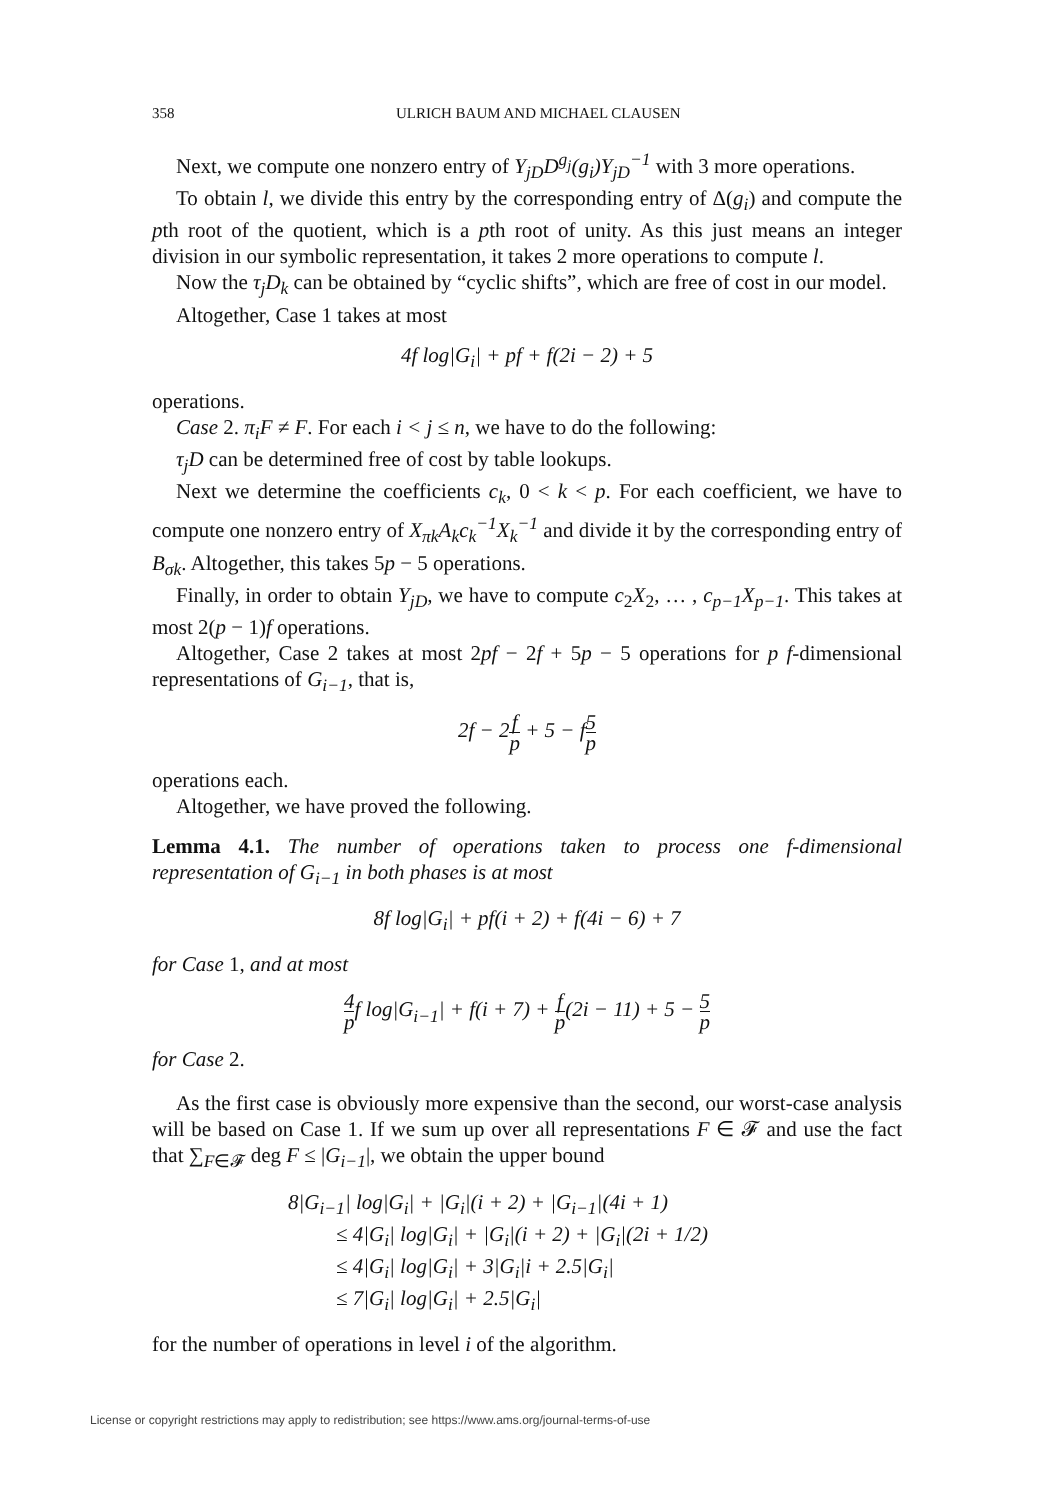358 ULRICH BAUM AND MICHAEL CLAUSEN
Next, we compute one nonzero entry of Y<sub>jD</sub>D<sup>g<sub>j</sub></sup>(g<sub>i</sub>)Y<sub>jD</sub><sup>−1</sup> with 3 more operations.
To obtain l, we divide this entry by the corresponding entry of Δ(g<sub>i</sub>) and compute the pth root of the quotient, which is a pth root of unity. As this just means an integer division in our symbolic representation, it takes 2 more operations to compute l.
Now the τ<sub>j</sub>D<sub>k</sub> can be obtained by “cyclic shifts”, which are free of cost in our model.
Altogether, Case 1 takes at most
4f log|G<sub>i</sub>| + pf + f(2i − 2) + 5
operations.
Case 2. π<sub>i</sub>F ≠ F. For each i < j ≤ n, we have to do the following:
τ<sub>j</sub>D can be determined free of cost by table lookups.
Next we determine the coefficients c<sub>k</sub>, 0 < k < p. For each coefficient, we have to compute one nonzero entry of X<sub>πk</sub>A<sub>k</sub>c<sub>k</sub><sup>−1</sup>X<sub>k</sub><sup>−1</sup> and divide it by the corresponding entry of B<sub>σk</sub>. Altogether, this takes 5p − 5 operations.
Finally, in order to obtain Y<sub>jD</sub>, we have to compute c<sub>2</sub>X<sub>2</sub>, … , c<sub>p−1</sub>X<sub>p−1</sub>. This takes at most 2(p − 1)f operations.
Altogether, Case 2 takes at most 2pf − 2f + 5p − 5 operations for p f-dimensional representations of G<sub>i−1</sub>, that is,
2f − 2f p + 5 − f5 p
operations each.
Altogether, we have proved the following.
Lemma 4.1. The number of operations taken to process one f-dimensional representation of G<sub>i−1</sub> in both phases is at most
8f log|G<sub>i</sub>| + pf(i + 2) + f(4i − 6) + 7
for Case 1, and at most
4 pf log|G<sub>i−1</sub>| + f(i + 7) + f p(2i − 11) + 5 − 5 p
for Case 2.
As the first case is obviously more expensive than the second, our worst-case analysis will be based on Case 1. If we sum up over all representations F ∈ 𝓕 and use the fact that ∑<sub>F∈𝓕</sub> deg F ≤ |G<sub>i−1</sub>|, we obtain the upper bound
8|G<sub>i−1</sub>| log|G<sub>i</sub>| + |G<sub>i</sub>|(i + 2) + |G<sub>i−1</sub>|(4i + 1)
≤ 4|G<sub>i</sub>| log|G<sub>i</sub>| + |G<sub>i</sub>|(i + 2) + |G<sub>i</sub>|(2i + 1/2)
≤ 4|G<sub>i</sub>| log|G<sub>i</sub>| + 3|G<sub>i</sub>|i + 2.5|G<sub>i</sub>|
≤ 7|G<sub>i</sub>| log|G<sub>i</sub>| + 2.5|G<sub>i</sub>|
for the number of operations in level i of the algorithm.
License or copyright restrictions may apply to redistribution; see https://www.ams.org/journal-terms-of-use